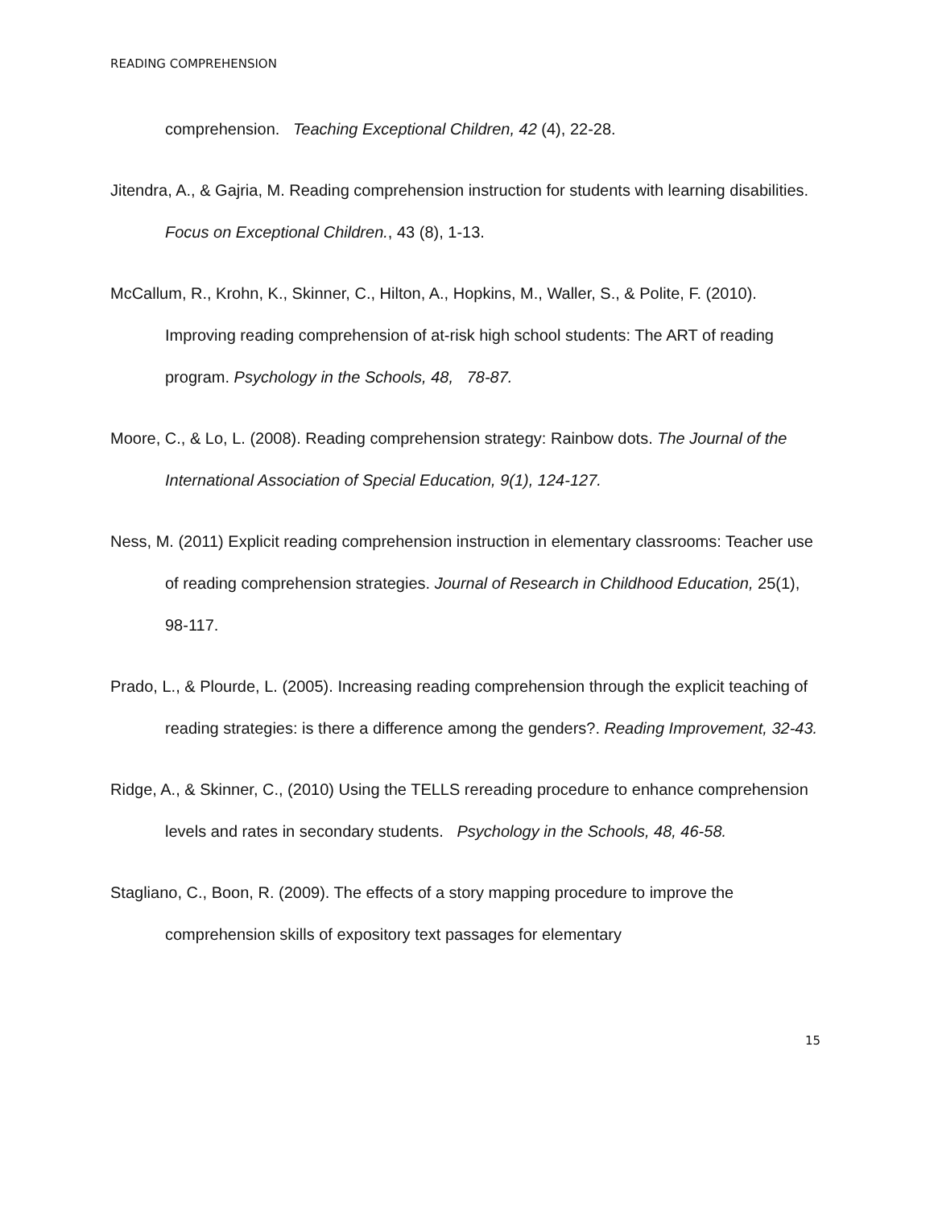READING COMPREHENSION
comprehension. Teaching Exceptional Children, 42 (4), 22-28.
Jitendra, A., & Gajria, M. Reading comprehension instruction for students with learning disabilities. Focus on Exceptional Children., 43 (8), 1-13.
McCallum, R., Krohn, K., Skinner, C., Hilton, A., Hopkins, M., Waller, S., & Polite, F. (2010). Improving reading comprehension of at-risk high school students: The ART of reading program. Psychology in the Schools, 48, 78-87.
Moore, C., & Lo, L. (2008). Reading comprehension strategy: Rainbow dots. The Journal of the International Association of Special Education, 9(1), 124-127.
Ness, M. (2011) Explicit reading comprehension instruction in elementary classrooms: Teacher use of reading comprehension strategies. Journal of Research in Childhood Education, 25(1), 98-117.
Prado, L., & Plourde, L. (2005). Increasing reading comprehension through the explicit teaching of reading strategies: is there a difference among the genders?. Reading Improvement, 32-43.
Ridge, A., & Skinner, C., (2010) Using the TELLS rereading procedure to enhance comprehension levels and rates in secondary students. Psychology in the Schools, 48, 46-58.
Stagliano, C., Boon, R. (2009). The effects of a story mapping procedure to improve the comprehension skills of expository text passages for elementary
15